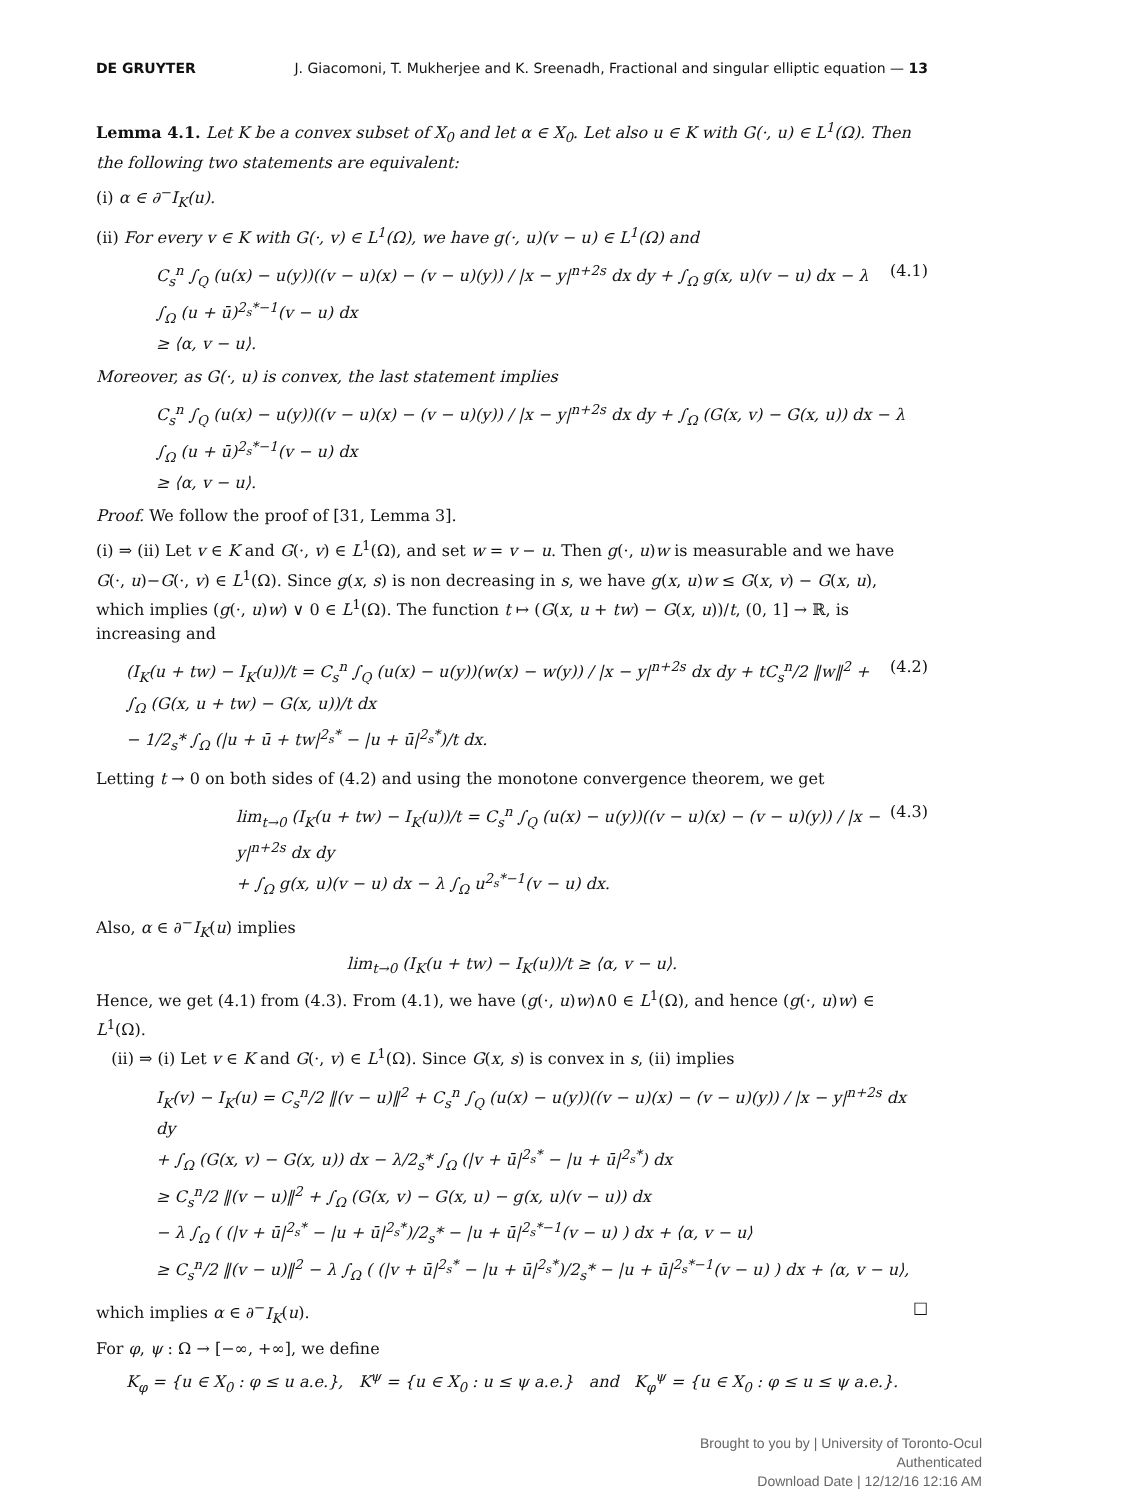DE GRUYTER J. Giacomoni, T. Mukherjee and K. Sreenadh, Fractional and singular elliptic equation — 13
Lemma 4.1. Let K be a convex subset of X<sub>0</sub> and let α ∈ X<sub>0</sub>. Let also u ∈ K with G(·, u) ∈ L<sup>1</sup>(Ω). Then the following two statements are equivalent:
(i) α ∈ ∂<sup>−</sup>I<sub>K</sub>(u).
(ii) For every v ∈ K with G(·, v) ∈ L<sup>1</sup>(Ω), we have g(·, u)(v − u) ∈ L<sup>1</sup>(Ω) and
C<sub>s</sub><sup>n</sup> ∫<sub>Q</sub> (u(x) − u(y))((v − u)(x) − (v − u)(y)) / |x − y|<sup>n+2s</sup> dx dy + ∫<sub>Ω</sub> g(x, u)(v − u) dx − λ ∫<sub>Ω</sub> (u + ū)<sup>2<sub>s</sub>*−1</sup>(v − u) dx
≥ ⟨α, v − u⟩. (4.1)
Moreover, as G(·, u) is convex, the last statement implies
C<sub>s</sub><sup>n</sup> ∫<sub>Q</sub> (u(x) − u(y))((v − u)(x) − (v − u)(y)) / |x − y|<sup>n+2s</sup> dx dy + ∫<sub>Ω</sub> (G(x, v) − G(x, u)) dx − λ ∫<sub>Ω</sub> (u + ū)<sup>2<sub>s</sub>*−1</sup>(v − u) dx
≥ ⟨α, v − u⟩.
Proof. We follow the proof of [31, Lemma 3].
(i) ⇒ (ii) Let v ∈ K and G(·, v) ∈ L<sup>1</sup>(Ω), and set w = v − u. Then g(·, u)w is measurable and we have G(·, u)−G(·, v) ∈ L<sup>1</sup>(Ω). Since g(x, s) is non decreasing in s, we have g(x, u)w ≤ G(x, v) − G(x, u), which implies (g(·, u)w) ∨ 0 ∈ L<sup>1</sup>(Ω). The function t ↦ (G(x, u + tw) − G(x, u))/t, (0, 1] → ℝ, is increasing and
(I<sub>K</sub>(u + tw) − I<sub>K</sub>(u))/t = C<sub>s</sub><sup>n</sup> ∫<sub>Q</sub> (u(x) − u(y))(w(x) − w(y)) / |x − y|<sup>n+2s</sup> dx dy + tC<sub>s</sub><sup>n</sup>/2 ‖w‖<sup>2</sup> + ∫<sub>Ω</sub> (G(x, u + tw) − G(x, u))/t dx
− 1/2<sub>s</sub>* ∫<sub>Ω</sub> (|u + ū + tw|<sup>2<sub>s</sub>*</sup> − |u + ū|<sup>2<sub>s</sub>*</sup>)/t dx. (4.2)
Letting t → 0 on both sides of (4.2) and using the monotone convergence theorem, we get
lim<sub>t→0</sub> (I<sub>K</sub>(u + tw) − I<sub>K</sub>(u))/t = C<sub>s</sub><sup>n</sup> ∫<sub>Q</sub> (u(x) − u(y))((v − u)(x) − (v − u)(y)) / |x − y|<sup>n+2s</sup> dx dy
+ ∫<sub>Ω</sub> g(x, u)(v − u) dx − λ ∫<sub>Ω</sub> u<sup>2<sub>s</sub>*−1</sup>(v − u) dx. (4.3)
Also, α ∈ ∂<sup>−</sup>I<sub>K</sub>(u) implies
lim<sub>t→0</sub> (I<sub>K</sub>(u + tw) − I<sub>K</sub>(u))/t ≥ ⟨α, v − u⟩.
Hence, we get (4.1) from (4.3). From (4.1), we have (g(·, u)w)∧0 ∈ L<sup>1</sup>(Ω), and hence (g(·, u)w) ∈ L<sup>1</sup>(Ω).
(ii) ⇒ (i) Let v ∈ K and G(·, v) ∈ L<sup>1</sup>(Ω). Since G(x, s) is convex in s, (ii) implies
I<sub>K</sub>(v) − I<sub>K</sub>(u) = C<sub>s</sub><sup>n</sup>/2 ‖(v − u)‖<sup>2</sup> + C<sub>s</sub><sup>n</sup> ∫<sub>Q</sub> (u(x) − u(y))((v − u)(x) − (v − u)(y)) / |x − y|<sup>n+2s</sup> dx dy
+ ∫<sub>Ω</sub> (G(x, v) − G(x, u)) dx − λ/2<sub>s</sub>* ∫<sub>Ω</sub> (|v + ū|<sup>2<sub>s</sub>*</sup> − |u + ū|<sup>2<sub>s</sub>*</sup>) dx
≥ C<sub>s</sub><sup>n</sup>/2 ‖(v − u)‖<sup>2</sup> + ∫<sub>Ω</sub> (G(x, v) − G(x, u) − g(x, u)(v − u)) dx
− λ ∫<sub>Ω</sub> ( (|v + ū|<sup>2<sub>s</sub>*</sup> − |u + ū|<sup>2<sub>s</sub>*</sup>)/2<sub>s</sub>* − |u + ū|<sup>2<sub>s</sub>*−1</sup>(v − u) ) dx + ⟨α, v − u⟩
≥ C<sub>s</sub><sup>n</sup>/2 ‖(v − u)‖<sup>2</sup> − λ ∫<sub>Ω</sub> ( (|v + ū|<sup>2<sub>s</sub>*</sup> − |u + ū|<sup>2<sub>s</sub>*</sup>)/2<sub>s</sub>* − |u + ū|<sup>2<sub>s</sub>*−1</sup>(v − u) ) dx + ⟨α, v − u⟩,
which implies α ∈ ∂<sup>−</sup>I<sub>K</sub>(u). □
For φ, ψ : Ω → [−∞, +∞], we define
K<sub>φ</sub> = {u ∈ X<sub>0</sub> : φ ≤ u a.e.}, K<sup>ψ</sup> = {u ∈ X<sub>0</sub> : u ≤ ψ a.e.} and K<sub>φ</sub><sup>ψ</sup> = {u ∈ X<sub>0</sub> : φ ≤ u ≤ ψ a.e.}.
Brought to you by | University of Toronto-Ocul
Authenticated
Download Date | 12/12/16 12:16 AM